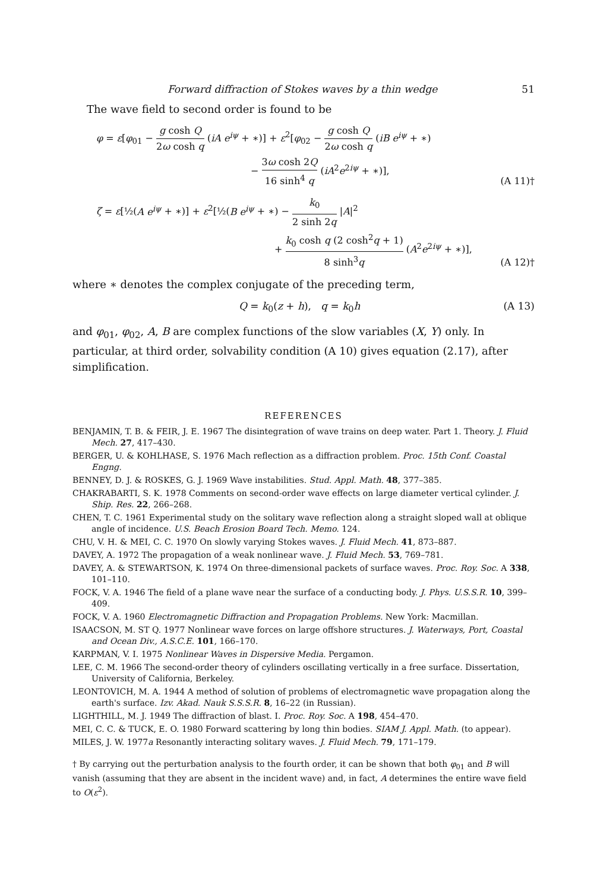Forward diffraction of Stokes waves by a thin wedge 51
The wave field to second order is found to be
φ = ε[φ<sub>01</sub> − g cosh Q 2ω cosh q (iA e<sup>iψ</sup> + ∗)] + ε<sup>2</sup>[φ<sub>02</sub> − g cosh Q 2ω cosh q (iB e<sup>iψ</sup> + ∗)
− 3ω cosh 2Q 16 sinh<sup>4</sup> q (iA<sup>2</sup>e<sup>2iψ</sup> + ∗)],
(A 11)†
ζ = ε[½(A e<sup>iψ</sup> + ∗)] + ε<sup>2</sup>[½(B e<sup>iψ</sup> + ∗) − k<sub>0</sub> 2 sinh 2q |A|<sup>2</sup>
+ k<sub>0</sub> cosh q (2 cosh<sup>2</sup>q + 1) 8 sinh<sup>3</sup>q (A<sup>2</sup>e<sup>2iψ</sup> + ∗)],
(A 12)†
where ∗ denotes the complex conjugate of the preceding term,
Q = k<sub>0</sub>(z + h), q = k<sub>0</sub>h (A 13)
and φ<sub>01</sub>, φ<sub>02</sub>, A, B are complex functions of the slow variables (X, Y) only. In particular, at third order, solvability condition (A 10) gives equation (2.17), after simplification.
REFERENCES
BENJAMIN, T. B. & FEIR, J. E. 1967 The disintegration of wave trains on deep water. Part 1. Theory. J. Fluid Mech. 27, 417–430.
BERGER, U. & KOHLHASE, S. 1976 Mach reflection as a diffraction problem. Proc. 15th Conf. Coastal Engng.
BENNEY, D. J. & ROSKES, G. J. 1969 Wave instabilities. Stud. Appl. Math. 48, 377–385.
CHAKRABARTI, S. K. 1978 Comments on second-order wave effects on large diameter vertical cylinder. J. Ship. Res. 22, 266–268.
CHEN, T. C. 1961 Experimental study on the solitary wave reflection along a straight sloped wall at oblique angle of incidence. U.S. Beach Erosion Board Tech. Memo. 124.
CHU, V. H. & MEI, C. C. 1970 On slowly varying Stokes waves. J. Fluid Mech. 41, 873–887.
DAVEY, A. 1972 The propagation of a weak nonlinear wave. J. Fluid Mech. 53, 769–781.
DAVEY, A. & STEWARTSON, K. 1974 On three-dimensional packets of surface waves. Proc. Roy. Soc. A 338, 101–110.
FOCK, V. A. 1946 The field of a plane wave near the surface of a conducting body. J. Phys. U.S.S.R. 10, 399–409.
FOCK, V. A. 1960 Electromagnetic Diffraction and Propagation Problems. New York: Macmillan.
ISAACSON, M. ST Q. 1977 Nonlinear wave forces on large offshore structures. J. Waterways, Port, Coastal and Ocean Div., A.S.C.E. 101, 166–170.
KARPMAN, V. I. 1975 Nonlinear Waves in Dispersive Media. Pergamon.
LEE, C. M. 1966 The second-order theory of cylinders oscillating vertically in a free surface. Dissertation, University of California, Berkeley.
LEONTOVICH, M. A. 1944 A method of solution of problems of electromagnetic wave propagation along the earth's surface. Izv. Akad. Nauk S.S.S.R. 8, 16–22 (in Russian).
LIGHTHILL, M. J. 1949 The diffraction of blast. I. Proc. Roy. Soc. A 198, 454–470.
MEI, C. C. & TUCK, E. O. 1980 Forward scattering by long thin bodies. SIAM J. Appl. Math. (to appear).
MILES, J. W. 1977a Resonantly interacting solitary waves. J. Fluid Mech. 79, 171–179.
† By carrying out the perturbation analysis to the fourth order, it can be shown that both φ<sub>01</sub> and B will vanish (assuming that they are absent in the incident wave) and, in fact, A determines the entire wave field to O(ε<sup>2</sup>).